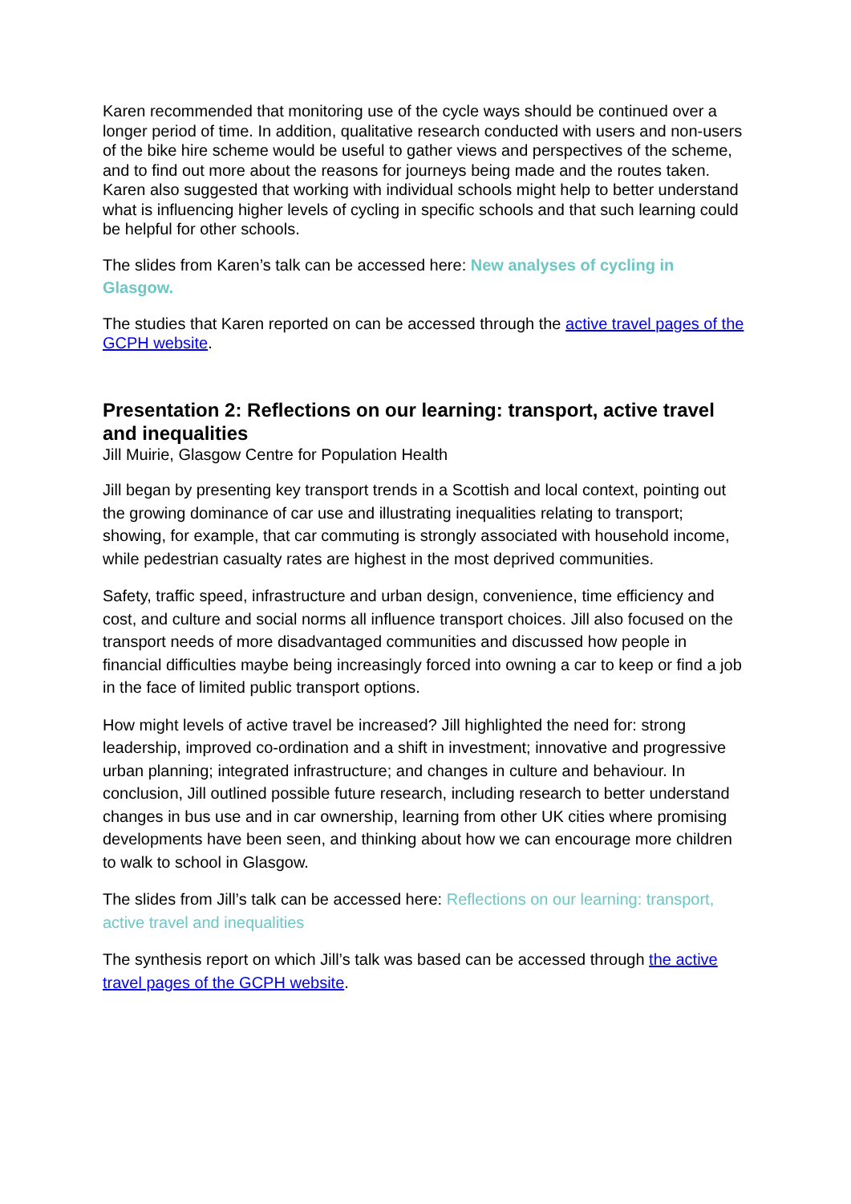Karen recommended that monitoring use of the cycle ways should be continued over a longer period of time. In addition, qualitative research conducted with users and non-users of the bike hire scheme would be useful to gather views and perspectives of the scheme, and to find out more about the reasons for journeys being made and the routes taken. Karen also suggested that working with individual schools might help to better understand what is influencing higher levels of cycling in specific schools and that such learning could be helpful for other schools.
The slides from Karen’s talk can be accessed here: New analyses of cycling in Glasgow.
The studies that Karen reported on can be accessed through the active travel pages of the GCPH website.
Presentation 2: Reflections on our learning: transport, active travel and inequalities
Jill Muirie, Glasgow Centre for Population Health
Jill began by presenting key transport trends in a Scottish and local context, pointing out the growing dominance of car use and illustrating inequalities relating to transport; showing, for example, that car commuting is strongly associated with household income, while pedestrian casualty rates are highest in the most deprived communities.
Safety, traffic speed, infrastructure and urban design, convenience, time efficiency and cost, and culture and social norms all influence transport choices. Jill also focused on the transport needs of more disadvantaged communities and discussed how people in financial difficulties maybe being increasingly forced into owning a car to keep or find a job in the face of limited public transport options.
How might levels of active travel be increased? Jill highlighted the need for: strong leadership, improved co-ordination and a shift in investment; innovative and progressive urban planning; integrated infrastructure; and changes in culture and behaviour. In conclusion, Jill outlined possible future research, including research to better understand changes in bus use and in car ownership, learning from other UK cities where promising developments have been seen, and thinking about how we can encourage more children to walk to school in Glasgow.
The slides from Jill’s talk can be accessed here: Reflections on our learning: transport, active travel and inequalities
The synthesis report on which Jill’s talk was based can be accessed through the active travel pages of the GCPH website.